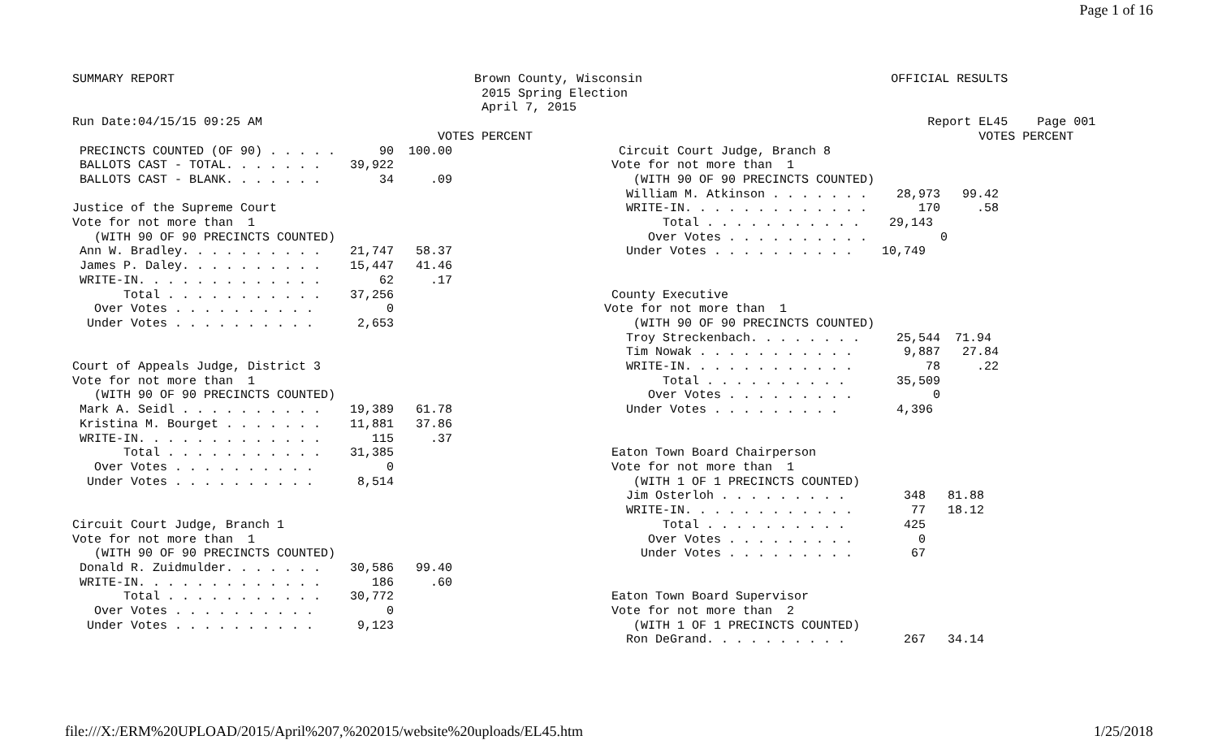Page 1 of 16
SUMMARY REPORT                                         Brown County, Wisconsin                                  OFFICIAL RESULTS
                                                        2015 Spring Election
                                                        April 7, 2015
Run Date:04/15/15 09:25 AM                                                                                           Report EL45    Page 001
                                                  VOTES PERCENT                                                             VOTES PERCENT
 PRECINCTS COUNTED (OF 90) . . . . .      90  100.00
 BALLOTS CAST - TOTAL. . . . . . .    39,922
 BALLOTS CAST - BLANK. . . . . . .        34     .09

Justice of the Supreme Court
Vote for not more than  1
   (WITH 90 OF 90 PRECINCTS COUNTED)
 Ann W. Bradley. . . . . . . . . .    21,747   58.37
 James P. Daley. . . . . . . . . .    15,447   41.46
 WRITE-IN. . . . . . . . . . . . .        62     .17
       Total . . . . . . . . . . .    37,256
   Over Votes . . . . . . . . . .          0
  Under Votes . . . . . . . . . .      2,653


Court of Appeals Judge, District 3
Vote for not more than  1
   (WITH 90 OF 90 PRECINCTS COUNTED)
 Mark A. Seidl . . . . . . . . . .    19,389   61.78
 Kristina M. Bourget . . . . . . .    11,881   37.86
 WRITE-IN. . . . . . . . . . . . .       115     .37
       Total . . . . . . . . . . .    31,385
   Over Votes . . . . . . . . . .          0
  Under Votes . . . . . . . . . .      8,514


Circuit Court Judge, Branch 1
Vote for not more than  1
   (WITH 90 OF 90 PRECINCTS COUNTED)
 Donald R. Zuidmulder. . . . . . .    30,586   99.40
 WRITE-IN. . . . . . . . . . . . .       186     .60
       Total . . . . . . . . . . .    30,772
   Over Votes . . . . . . . . . .          0
  Under Votes . . . . . . . . . .      9,123
  Circuit Court Judge, Branch 8
 Vote for not more than  1
    (WITH 90 OF 90 PRECINCTS COUNTED)
   William M. Atkinson . . . . . . .    28,973   99.42
   WRITE-IN. . . . . . . . . . . . .       170     .58
        Total . . . . . . . . . . .    29,143
      Over Votes . . . . . . . . . .          0
   Under Votes . . . . . . . . . .    10,749


 County Executive
Vote for not more than  1
    (WITH 90 OF 90 PRECINCTS COUNTED)
   Troy Streckenbach. . . . . . . .     25,544  71.94
   Tim Nowak . . . . . . . . . . .       9,887   27.84
   WRITE-IN. . . . . . . . . . . .          78     .22
        Total . . . . . . . . . .       35,509
      Over Votes . . . . . . . . .           0
   Under Votes . . . . . . . . .        4,396


 Eaton Town Board Chairperson
 Vote for not more than  1
    (WITH 1 OF 1 PRECINCTS COUNTED)
   Jim Osterloh . . . . . . . . .        348   81.88
   WRITE-IN. . . . . . . . . . . .        77   18.12
        Total . . . . . . . . . .        425
      Over Votes . . . . . . . . .         0
     Under Votes . . . . . . . . .        67


 Eaton Town Board Supervisor
 Vote for not more than  2
    (WITH 1 OF 1 PRECINCTS COUNTED)
   Ron DeGrand. . . . . . . . . .        267   34.14
file:///X:/ERM%20UPLOAD/2015/April%207,%202015/website%20uploads/EL45.htm 1/25/2018